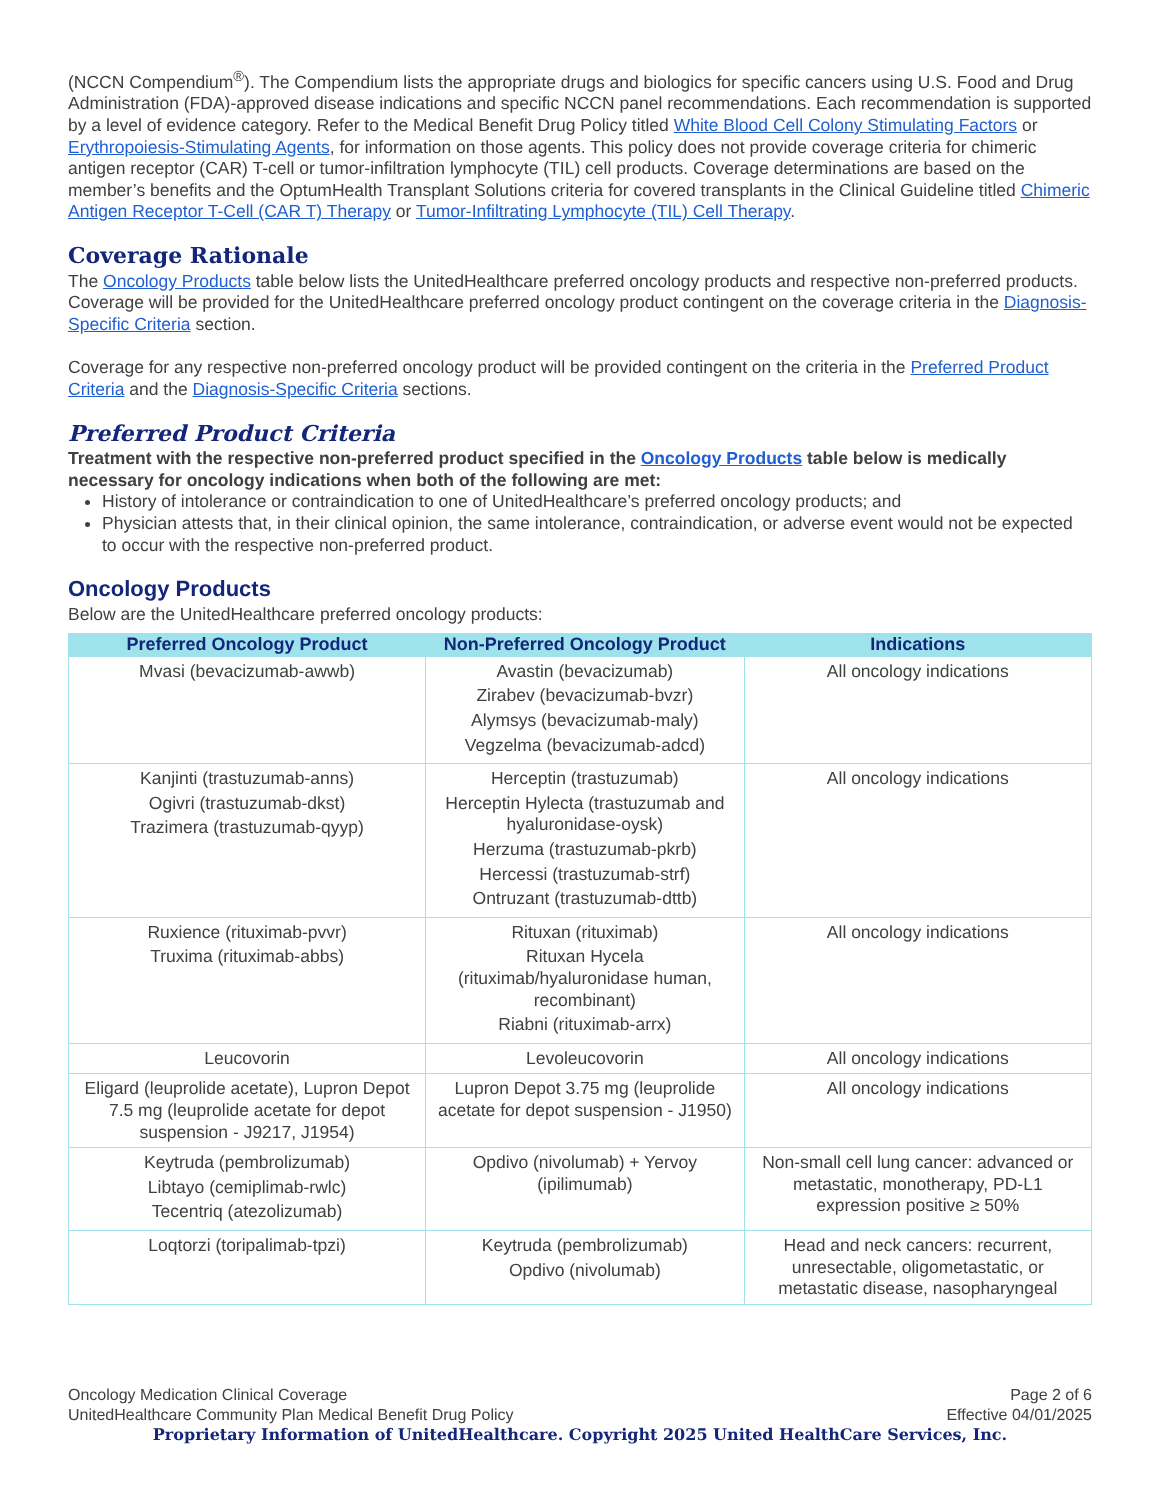(NCCN Compendium<sup>®</sup>). The Compendium lists the appropriate drugs and biologics for specific cancers using U.S. Food and Drug Administration (FDA)-approved disease indications and specific NCCN panel recommendations. Each recommendation is supported by a level of evidence category. Refer to the Medical Benefit Drug Policy titled White Blood Cell Colony Stimulating Factors or Erythropoiesis-Stimulating Agents, for information on those agents. This policy does not provide coverage criteria for chimeric antigen receptor (CAR) T-cell or tumor-infiltration lymphocyte (TIL) cell products. Coverage determinations are based on the member’s benefits and the OptumHealth Transplant Solutions criteria for covered transplants in the Clinical Guideline titled Chimeric Antigen Receptor T-Cell (CAR T) Therapy or Tumor-Infiltrating Lymphocyte (TIL) Cell Therapy.
Coverage Rationale
The Oncology Products table below lists the UnitedHealthcare preferred oncology products and respective non-preferred products. Coverage will be provided for the UnitedHealthcare preferred oncology product contingent on the coverage criteria in the Diagnosis-Specific Criteria section.
Coverage for any respective non-preferred oncology product will be provided contingent on the criteria in the Preferred Product Criteria and the Diagnosis-Specific Criteria sections.
Preferred Product Criteria
Treatment with the respective non-preferred product specified in the Oncology Products table below is medically necessary for oncology indications when both of the following are met:
History of intolerance or contraindication to one of UnitedHealthcare’s preferred oncology products; and
Physician attests that, in their clinical opinion, the same intolerance, contraindication, or adverse event would not be expected to occur with the respective non-preferred product.
Oncology Products
Below are the UnitedHealthcare preferred oncology products:
| Preferred Oncology Product | Non-Preferred Oncology Product | Indications |
| --- | --- | --- |
| Mvasi (bevacizumab-awwb) | Avastin (bevacizumab) Zirabev (bevacizumab-bvzr) Alymsys (bevacizumab-maly) Vegzelma (bevacizumab-adcd) | All oncology indications |
| Kanjinti (trastuzumab-anns) Ogivri (trastuzumab-dkst) Trazimera (trastuzumab-qyyp) | Herceptin (trastuzumab) Herceptin Hylecta (trastuzumab and hyaluronidase-oysk) Herzuma (trastuzumab-pkrb) Hercessi (trastuzumab-strf) Ontruzant (trastuzumab-dttb) | All oncology indications |
| Ruxience (rituximab-pvvr) Truxima (rituximab-abbs) | Rituxan (rituximab) Rituxan Hycela (rituximab/hyaluronidase human, recombinant) Riabni (rituximab-arrx) | All oncology indications |
| Leucovorin | Levoleucovorin | All oncology indications |
| Eligard (leuprolide acetate), Lupron Depot 7.5 mg (leuprolide acetate for depot suspension - J9217, J1954) | Lupron Depot 3.75 mg (leuprolide acetate for depot suspension - J1950) | All oncology indications |
| Keytruda (pembrolizumab) Libtayo (cemiplimab-rwlc) Tecentriq (atezolizumab) | Opdivo (nivolumab) + Yervoy (ipilimumab) | Non-small cell lung cancer: advanced or metastatic, monotherapy, PD-L1 expression positive ≥ 50% |
| Loqtorzi (toripalimab-tpzi) | Keytruda (pembrolizumab) Opdivo (nivolumab) | Head and neck cancers: recurrent, unresectable, oligometastatic, or metastatic disease, nasopharyngeal |
Oncology Medication Clinical Coverage Page 2 of 6
UnitedHealthcare Community Plan Medical Benefit Drug Policy Effective 04/01/2025
Proprietary Information of UnitedHealthcare. Copyright 2025 United HealthCare Services, Inc.